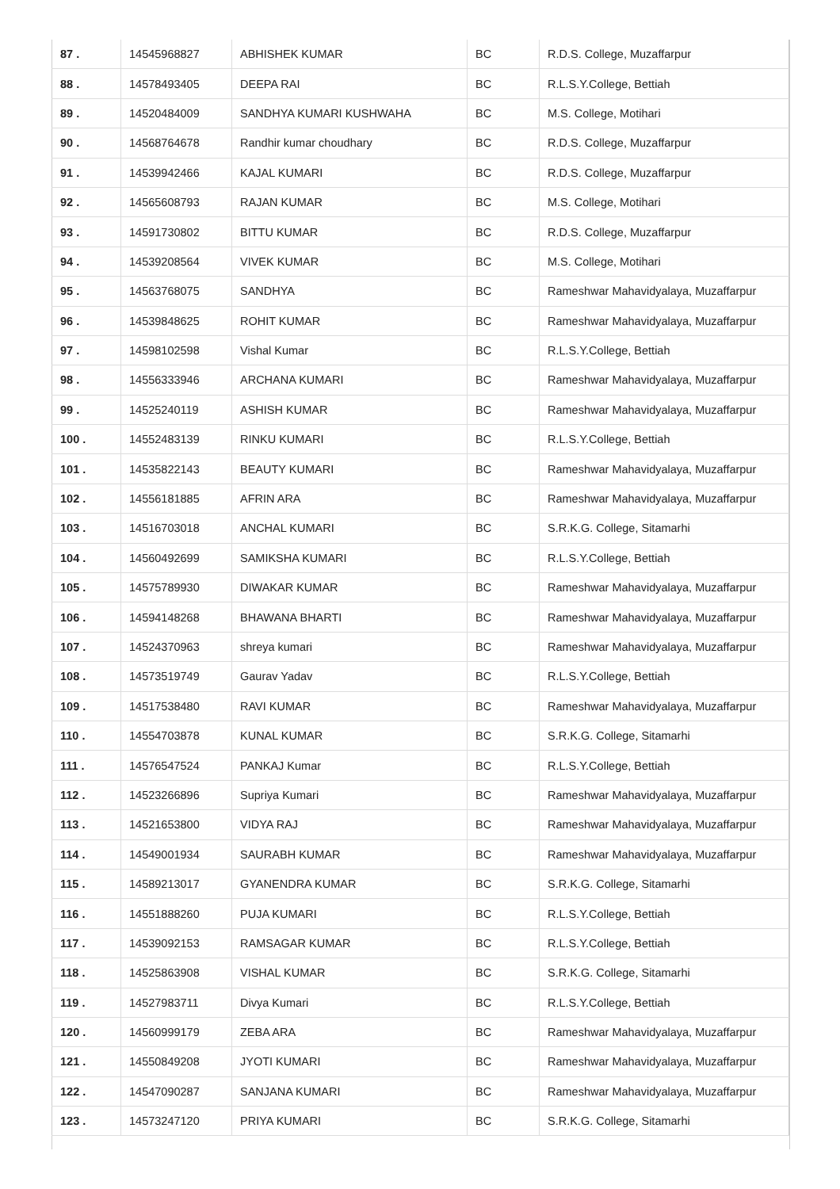| 87 . | 14545968827 | ABHISHEK KUMAR | BC | R.D.S. College, Muzaffarpur |
| 88 . | 14578493405 | DEEPA RAI | BC | R.L.S.Y.College, Bettiah |
| 89 . | 14520484009 | SANDHYA KUMARI KUSHWAHA | BC | M.S. College, Motihari |
| 90 . | 14568764678 | Randhir kumar choudhary | BC | R.D.S. College, Muzaffarpur |
| 91 . | 14539942466 | KAJAL KUMARI | BC | R.D.S. College, Muzaffarpur |
| 92 . | 14565608793 | RAJAN KUMAR | BC | M.S. College, Motihari |
| 93 . | 14591730802 | BITTU KUMAR | BC | R.D.S. College, Muzaffarpur |
| 94 . | 14539208564 | VIVEK KUMAR | BC | M.S. College, Motihari |
| 95 . | 14563768075 | SANDHYA | BC | Rameshwar Mahavidyalaya, Muzaffarpur |
| 96 . | 14539848625 | ROHIT KUMAR | BC | Rameshwar Mahavidyalaya, Muzaffarpur |
| 97 . | 14598102598 | Vishal Kumar | BC | R.L.S.Y.College, Bettiah |
| 98 . | 14556333946 | ARCHANA KUMARI | BC | Rameshwar Mahavidyalaya, Muzaffarpur |
| 99 . | 14525240119 | ASHISH KUMAR | BC | Rameshwar Mahavidyalaya, Muzaffarpur |
| 100 . | 14552483139 | RINKU KUMARI | BC | R.L.S.Y.College, Bettiah |
| 101 . | 14535822143 | BEAUTY KUMARI | BC | Rameshwar Mahavidyalaya, Muzaffarpur |
| 102 . | 14556181885 | AFRIN ARA | BC | Rameshwar Mahavidyalaya, Muzaffarpur |
| 103 . | 14516703018 | ANCHAL KUMARI | BC | S.R.K.G. College, Sitamarhi |
| 104 . | 14560492699 | SAMIKSHA KUMARI | BC | R.L.S.Y.College, Bettiah |
| 105 . | 14575789930 | DIWAKAR KUMAR | BC | Rameshwar Mahavidyalaya, Muzaffarpur |
| 106 . | 14594148268 | BHAWANA BHARTI | BC | Rameshwar Mahavidyalaya, Muzaffarpur |
| 107 . | 14524370963 | shreya kumari | BC | Rameshwar Mahavidyalaya, Muzaffarpur |
| 108 . | 14573519749 | Gaurav Yadav | BC | R.L.S.Y.College, Bettiah |
| 109 . | 14517538480 | RAVI KUMAR | BC | Rameshwar Mahavidyalaya, Muzaffarpur |
| 110 . | 14554703878 | KUNAL KUMAR | BC | S.R.K.G. College, Sitamarhi |
| 111 . | 14576547524 | PANKAJ Kumar | BC | R.L.S.Y.College, Bettiah |
| 112 . | 14523266896 | Supriya Kumari | BC | Rameshwar Mahavidyalaya, Muzaffarpur |
| 113 . | 14521653800 | VIDYA RAJ | BC | Rameshwar Mahavidyalaya, Muzaffarpur |
| 114 . | 14549001934 | SAURABH KUMAR | BC | Rameshwar Mahavidyalaya, Muzaffarpur |
| 115 . | 14589213017 | GYANENDRA KUMAR | BC | S.R.K.G. College, Sitamarhi |
| 116 . | 14551888260 | PUJA KUMARI | BC | R.L.S.Y.College, Bettiah |
| 117 . | 14539092153 | RAMSAGAR KUMAR | BC | R.L.S.Y.College, Bettiah |
| 118 . | 14525863908 | VISHAL KUMAR | BC | S.R.K.G. College, Sitamarhi |
| 119 . | 14527983711 | Divya Kumari | BC | R.L.S.Y.College, Bettiah |
| 120 . | 14560999179 | ZEBA ARA | BC | Rameshwar Mahavidyalaya, Muzaffarpur |
| 121 . | 14550849208 | JYOTI KUMARI | BC | Rameshwar Mahavidyalaya, Muzaffarpur |
| 122 . | 14547090287 | SANJANA KUMARI | BC | Rameshwar Mahavidyalaya, Muzaffarpur |
| 123 . | 14573247120 | PRIYA KUMARI | BC | S.R.K.G. College, Sitamarhi |